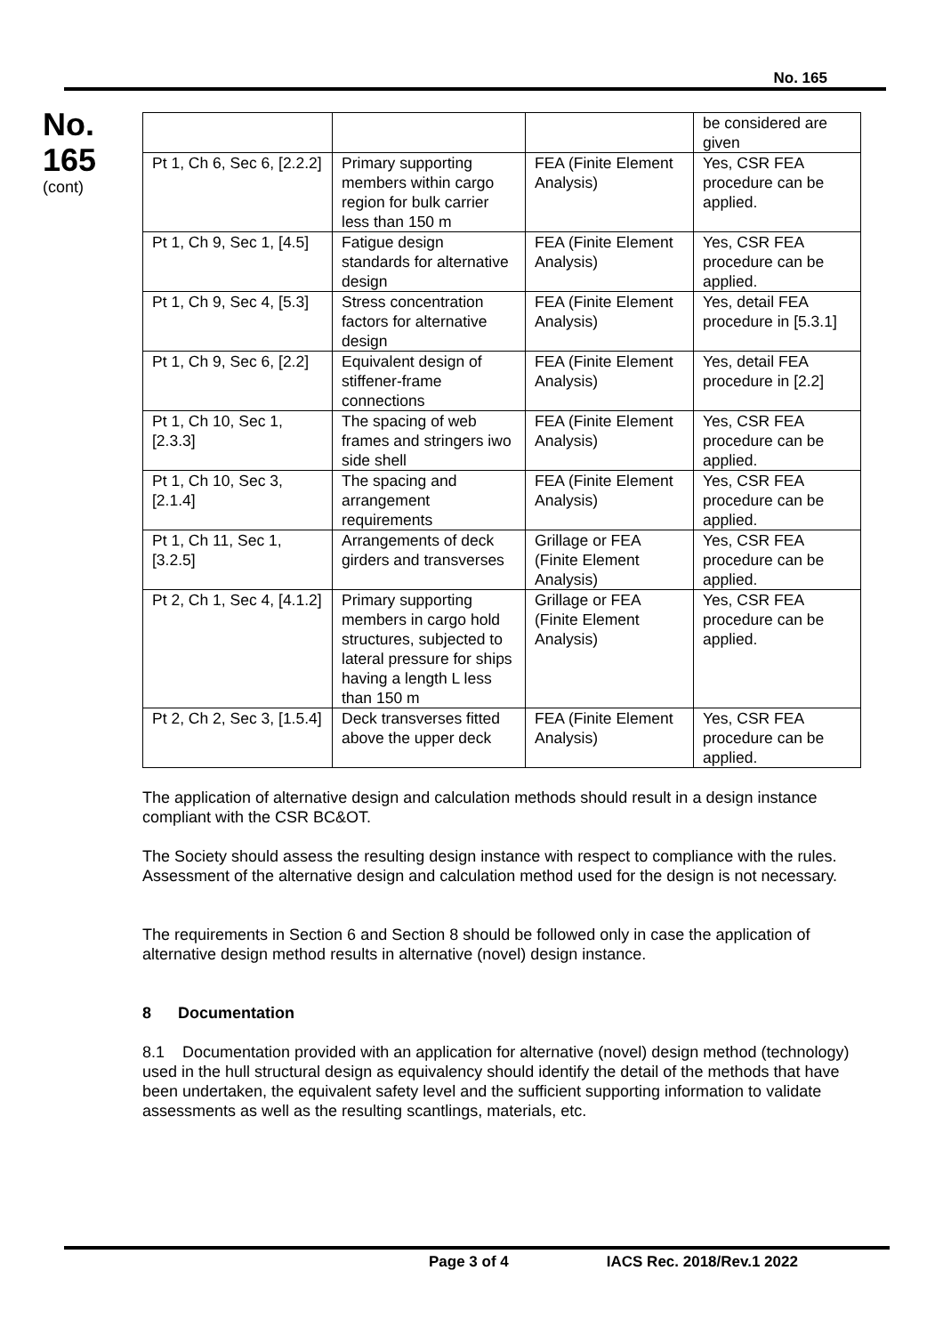No. 165
No.
165
(cont)
| | | | be considered are given |
| Pt 1, Ch 6, Sec 6, [2.2.2] | Primary supporting members within cargo region for bulk carrier less than 150 m | FEA (Finite Element Analysis) | Yes, CSR FEA procedure can be applied. |
| Pt 1, Ch 9, Sec 1, [4.5] | Fatigue design standards for alternative design | FEA (Finite Element Analysis) | Yes, CSR FEA procedure can be applied. |
| Pt 1, Ch 9, Sec 4, [5.3] | Stress concentration factors for alternative design | FEA (Finite Element Analysis) | Yes, detail FEA procedure in [5.3.1] |
| Pt 1, Ch 9, Sec 6, [2.2] | Equivalent design of stiffener-frame connections | FEA (Finite Element Analysis) | Yes, detail FEA procedure in [2.2] |
| Pt 1, Ch 10, Sec 1, [2.3.3] | The spacing of web frames and stringers iwo side shell | FEA (Finite Element Analysis) | Yes, CSR FEA procedure can be applied. |
| Pt 1, Ch 10, Sec 3, [2.1.4] | The spacing and arrangement requirements | FEA (Finite Element Analysis) | Yes, CSR FEA procedure can be applied. |
| Pt 1, Ch 11, Sec 1, [3.2.5] | Arrangements of deck girders and transverses | Grillage or FEA (Finite Element Analysis) | Yes, CSR FEA procedure can be applied. |
| Pt 2, Ch 1, Sec 4, [4.1.2] | Primary supporting members in cargo hold structures, subjected to lateral pressure for ships having a length L less than 150 m | Grillage or FEA (Finite Element Analysis) | Yes, CSR FEA procedure can be applied. |
| Pt 2, Ch 2, Sec 3, [1.5.4] | Deck transverses fitted above the upper deck | FEA (Finite Element Analysis) | Yes, CSR FEA procedure can be applied. |
The application of alternative design and calculation methods should result in a design instance compliant with the CSR BC&OT.
The Society should assess the resulting design instance with respect to compliance with the rules. Assessment of the alternative design and calculation method used for the design is not necessary.
The requirements in Section 6 and Section 8 should be followed only in case the application of alternative design method results in alternative (novel) design instance.
8 Documentation
8.1 Documentation provided with an application for alternative (novel) design method (technology) used in the hull structural design as equivalency should identify the detail of the methods that have been undertaken, the equivalent safety level and the sufficient supporting information to validate assessments as well as the resulting scantlings, materials, etc.
Page 3 of 4 IACS Rec. 2018/Rev.1 2022